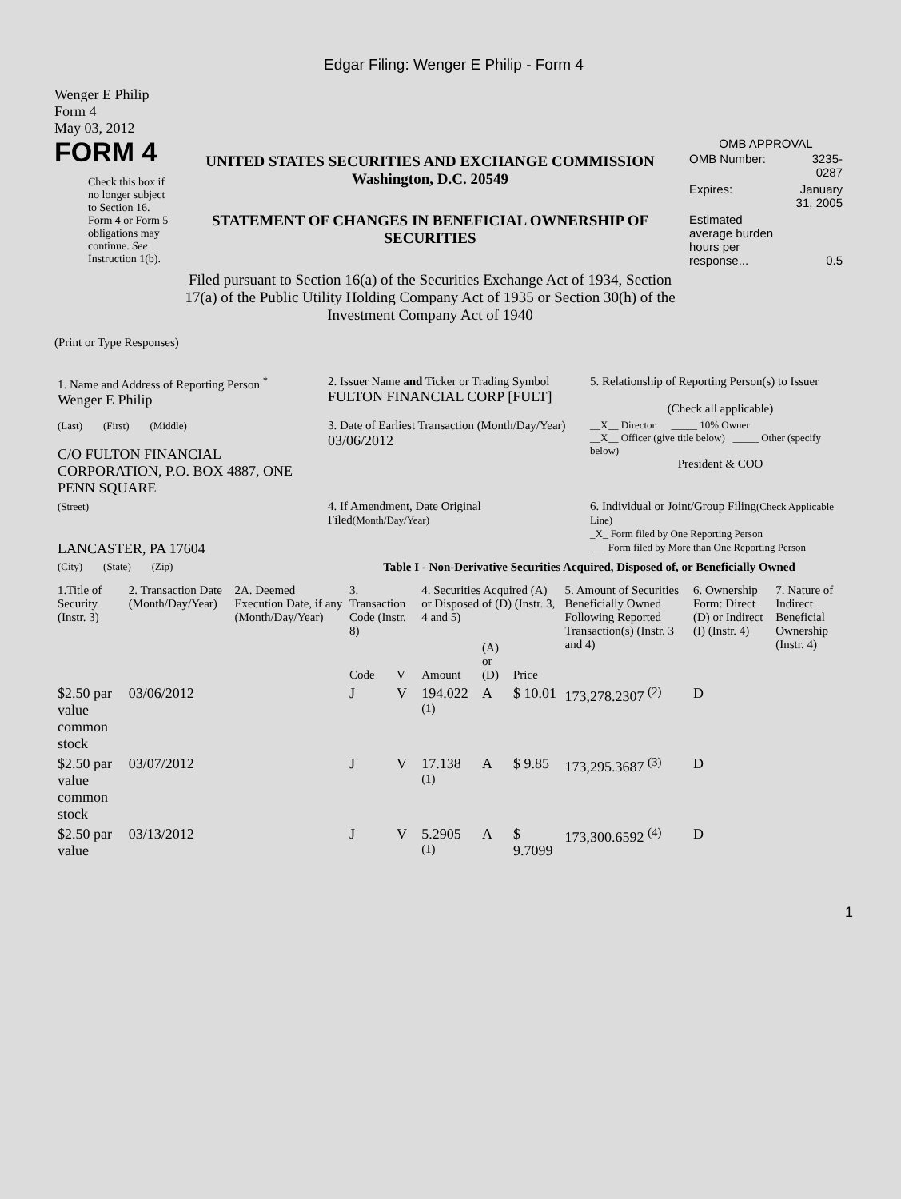Edgar Filing: Wenger E Philip - Form 4
Wenger E Philip
Form 4
May 03, 2012
FORM 4
Check this box if no longer subject to Section 16. Form 4 or Form 5 obligations may continue. See Instruction 1(b).
UNITED STATES SECURITIES AND EXCHANGE COMMISSION
Washington, D.C. 20549
STATEMENT OF CHANGES IN BENEFICIAL OWNERSHIP OF SECURITIES
Filed pursuant to Section 16(a) of the Securities Exchange Act of 1934, Section 17(a) of the Public Utility Holding Company Act of 1935 or Section 30(h) of the Investment Company Act of 1940
OMB APPROVAL
| OMB Number: | 3235-0287 |
| Expires: | January 31, 2005 |
| Estimated average burden hours per response... | 0.5 |
(Print or Type Responses)
| 1. Name and Address of Reporting Person <sup>*</sup> Wenger E Philip | 2. Issuer Name and Ticker or Trading Symbol FULTON FINANCIAL CORP [FULT] | 5. Relationship of Reporting Person(s) to Issuer (Check all applicable) |
| (Last) (First) (Middle) C/O FULTON FINANCIAL CORPORATION, P.O. BOX 4887, ONE PENN SQUARE | 3. Date of Earliest Transaction (Month/Day/Year) 03/06/2012 | __X__ Director _____ 10% Owner __X__ Officer (give title below) _____ Other (specify below) President & COO |
| (Street) LANCASTER, PA 17604 | 4. If Amendment, Date Original Filed (Month/Day/Year) | 6. Individual or Joint/Group Filing (Check Applicable Line) _X_ Form filed by One Reporting Person ___ Form filed by More than One Reporting Person |
| (City) (State) (Zip) | Table I - Non-Derivative Securities Acquired, Disposed of, or Beneficially Owned | |
| 1.Title of Security (Instr. 3) | 2. Transaction Date (Month/Day/Year) | 2A. Deemed Execution Date, if any (Month/Day/Year) | 3. Transaction Code (Instr. 8) | | 4. Securities Acquired (A) or Disposed of (D) (Instr. 3, 4 and 5) | | | 5. Amount of Securities Beneficially Owned Following Reported Transaction(s) (Instr. 3 and 4) | 6. Ownership Form: Direct (D) or Indirect (I) (Instr. 4) | 7. Nature of Indirect Beneficial Ownership (Instr. 4) |
| --- | --- | --- | --- | --- | --- | --- | --- | --- | --- | --- |
| | | | Code | V | Amount | (A) or (D) | Price | | | |
| $2.50 par value common stock | 03/06/2012 | | J | V | 194.022 <sup>(1)</sup> | A | $ 10.01 | 173,278.2307 <sup>(2)</sup> | D | |
| $2.50 par value common stock | 03/07/2012 | | J | V | 17.138 <sup>(1)</sup> | A | $ 9.85 | 173,295.3687 <sup>(3)</sup> | D | |
| $2.50 par value | 03/13/2012 | | J | V | 5.2905 <sup>(1)</sup> | A | $ 9.7099 | 173,300.6592 <sup>(4)</sup> | D | |
1